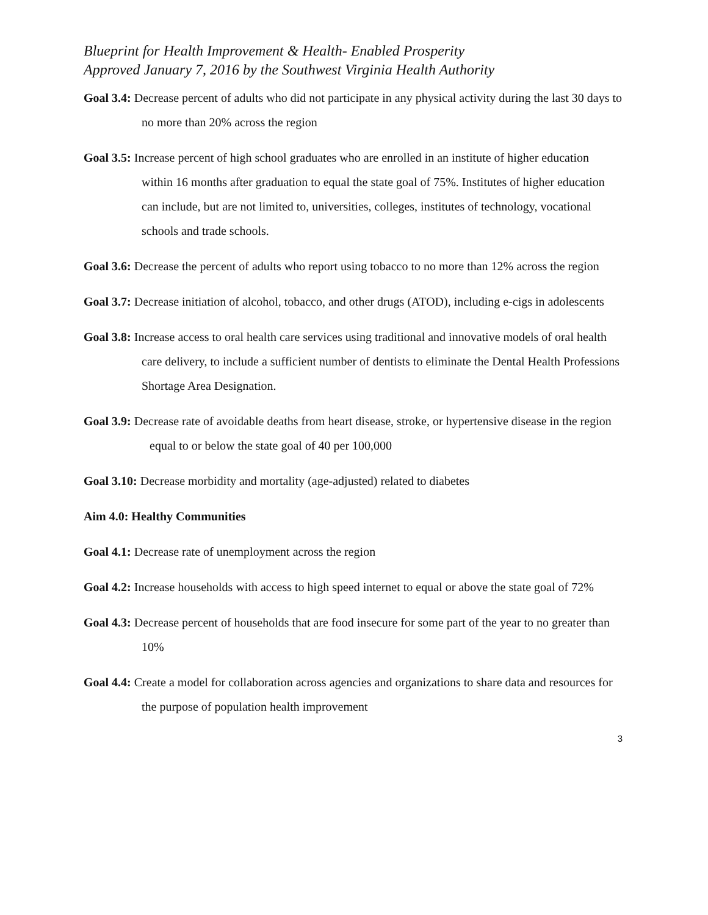Blueprint for Health Improvement & Health- Enabled Prosperity
Approved January 7, 2016 by the Southwest Virginia Health Authority
Goal 3.4: Decrease percent of adults who did not participate in any physical activity during the last 30 days to no more than 20% across the region
Goal 3.5: Increase percent of high school graduates who are enrolled in an institute of higher education within 16 months after graduation to equal the state goal of 75%. Institutes of higher education can include, but are not limited to, universities, colleges, institutes of technology, vocational schools and trade schools.
Goal 3.6: Decrease the percent of adults who report using tobacco to no more than 12% across the region
Goal 3.7: Decrease initiation of alcohol, tobacco, and other drugs (ATOD), including e-cigs in adolescents
Goal 3.8: Increase access to oral health care services using traditional and innovative models of oral health care delivery, to include a sufficient number of dentists to eliminate the Dental Health Professions Shortage Area Designation.
Goal 3.9: Decrease rate of avoidable deaths from heart disease, stroke, or hypertensive disease in the region equal to or below the state goal of 40 per 100,000
Goal 3.10: Decrease morbidity and mortality (age-adjusted) related to diabetes
Aim 4.0: Healthy Communities
Goal 4.1: Decrease rate of unemployment across the region
Goal 4.2: Increase households with access to high speed internet to equal or above the state goal of 72%
Goal 4.3: Decrease percent of households that are food insecure for some part of the year to no greater than 10%
Goal 4.4: Create a model for collaboration across agencies and organizations to share data and resources for the purpose of population health improvement
3